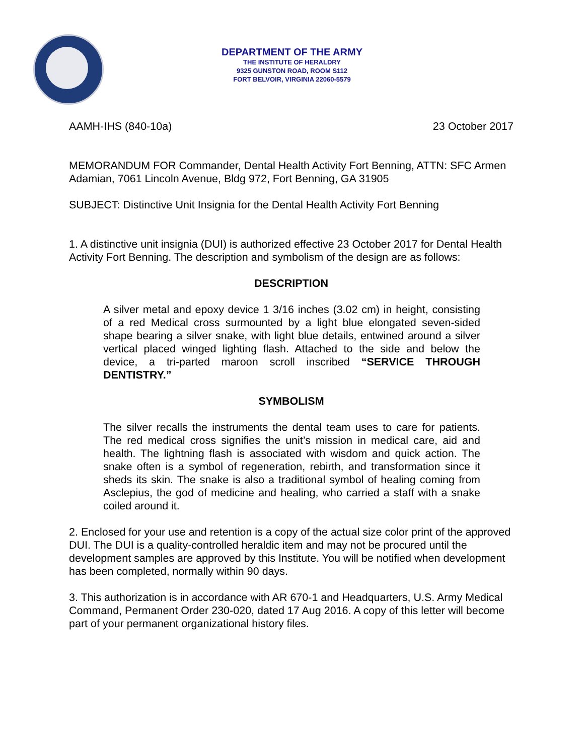DEPARTMENT OF THE ARMY
THE INSTITUTE OF HERALDRY
9325 GUNSTON ROAD, ROOM S112
FORT BELVOIR, VIRGINIA 22060-5579
AAMH-IHS (840-10a) 23 October 2017
MEMORANDUM FOR Commander, Dental Health Activity Fort Benning, ATTN: SFC Armen Adamian, 7061 Lincoln Avenue, Bldg 972, Fort Benning, GA 31905
SUBJECT: Distinctive Unit Insignia for the Dental Health Activity Fort Benning
1. A distinctive unit insignia (DUI) is authorized effective 23 October 2017 for Dental Health Activity Fort Benning. The description and symbolism of the design are as follows:
DESCRIPTION
A silver metal and epoxy device 1 3/16 inches (3.02 cm) in height, consisting of a red Medical cross surmounted by a light blue elongated seven-sided shape bearing a silver snake, with light blue details, entwined around a silver vertical placed winged lighting flash. Attached to the side and below the device, a tri-parted maroon scroll inscribed “SERVICE THROUGH DENTISTRY.”
SYMBOLISM
The silver recalls the instruments the dental team uses to care for patients. The red medical cross signifies the unit’s mission in medical care, aid and health. The lightning flash is associated with wisdom and quick action. The snake often is a symbol of regeneration, rebirth, and transformation since it sheds its skin. The snake is also a traditional symbol of healing coming from Asclepius, the god of medicine and healing, who carried a staff with a snake coiled around it.
2. Enclosed for your use and retention is a copy of the actual size color print of the approved DUI. The DUI is a quality-controlled heraldic item and may not be procured until the development samples are approved by this Institute. You will be notified when development has been completed, normally within 90 days.
3. This authorization is in accordance with AR 670-1 and Headquarters, U.S. Army Medical Command, Permanent Order 230-020, dated 17 Aug 2016. A copy of this letter will become part of your permanent organizational history files.